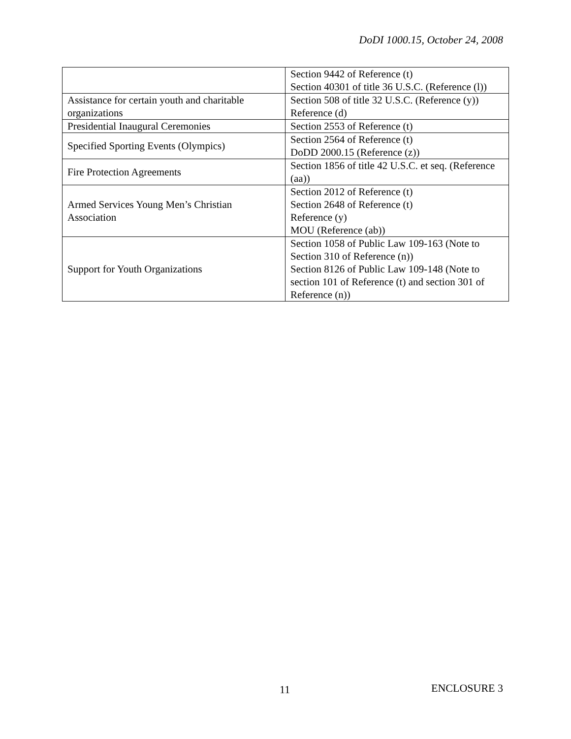DoDI 1000.15, October 24, 2008
| | Section 9442 of Reference (t) Section 40301 of title 36 U.S.C. (Reference (l)) |
| Assistance for certain youth and charitable organizations | Section 508 of title 32 U.S.C. (Reference (y)) Reference (d) |
| Presidential Inaugural Ceremonies | Section 2553 of Reference (t) |
| Specified Sporting Events (Olympics) | Section 2564 of Reference (t) DoDD 2000.15 (Reference (z)) |
| Fire Protection Agreements | Section 1856 of title 42 U.S.C. et seq. (Reference (aa)) |
| Armed Services Young Men’s Christian Association | Section 2012 of Reference (t) Section 2648 of Reference (t) Reference (y) MOU (Reference (ab)) |
| Support for Youth Organizations | Section 1058 of Public Law 109-163 (Note to Section 310 of Reference (n)) Section 8126 of Public Law 109-148 (Note to section 101 of Reference (t) and section 301 of Reference (n)) |
11 ENCLOSURE 3